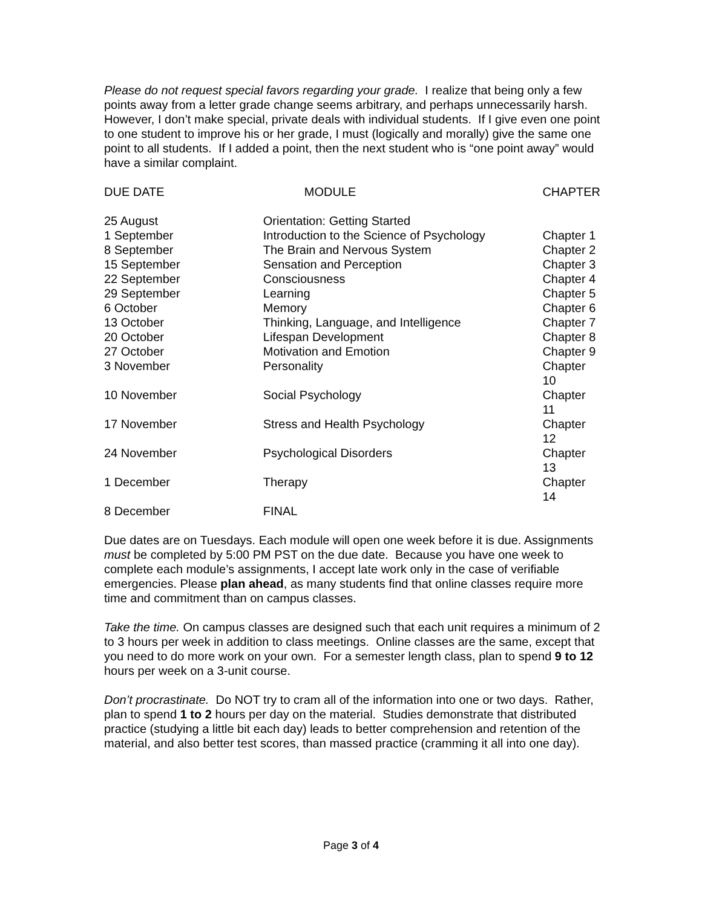Please do not request special favors regarding your grade. I realize that being only a few points away from a letter grade change seems arbitrary, and perhaps unnecessarily harsh. However, I don’t make special, private deals with individual students. If I give even one point to one student to improve his or her grade, I must (logically and morally) give the same one point to all students. If I added a point, then the next student who is “one point away” would have a similar complaint.
| DUE DATE | MODULE | CHAPTER |
| --- | --- | --- |
| 25 August | Orientation: Getting Started | |
| 1 September | Introduction to the Science of Psychology | Chapter 1 |
| 8 September | The Brain and Nervous System | Chapter 2 |
| 15 September | Sensation and Perception | Chapter 3 |
| 22 September | Consciousness | Chapter 4 |
| 29 September | Learning | Chapter 5 |
| 6 October | Memory | Chapter 6 |
| 13 October | Thinking, Language, and Intelligence | Chapter 7 |
| 20 October | Lifespan Development | Chapter 8 |
| 27 October | Motivation and Emotion | Chapter 9 |
| 3 November | Personality | Chapter 10 |
| 10 November | Social Psychology | Chapter 11 |
| 17 November | Stress and Health Psychology | Chapter 12 |
| 24 November | Psychological Disorders | Chapter 13 |
| 1 December | Therapy | Chapter 14 |
| 8 December | FINAL | |
Due dates are on Tuesdays. Each module will open one week before it is due. Assignments must be completed by 5:00 PM PST on the due date. Because you have one week to complete each module’s assignments, I accept late work only in the case of verifiable emergencies. Please plan ahead, as many students find that online classes require more time and commitment than on campus classes.
Take the time. On campus classes are designed such that each unit requires a minimum of 2 to 3 hours per week in addition to class meetings. Online classes are the same, except that you need to do more work on your own. For a semester length class, plan to spend 9 to 12 hours per week on a 3-unit course.
Don’t procrastinate. Do NOT try to cram all of the information into one or two days. Rather, plan to spend 1 to 2 hours per day on the material. Studies demonstrate that distributed practice (studying a little bit each day) leads to better comprehension and retention of the material, and also better test scores, than massed practice (cramming it all into one day).
Page 3 of 4